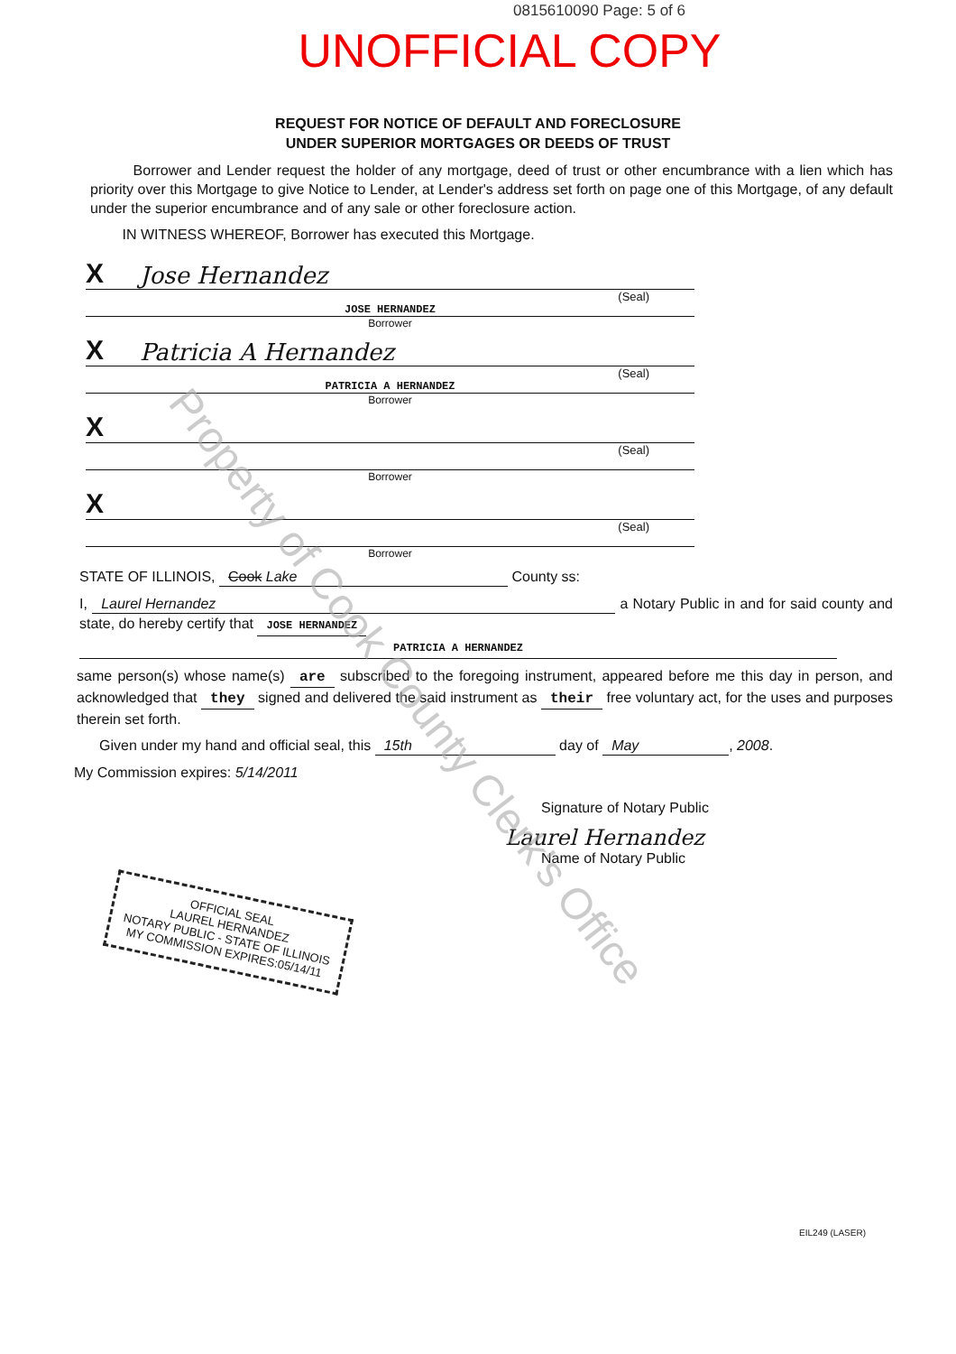0815610090 Page: 5 of 6
UNOFFICIAL COPY
REQUEST FOR NOTICE OF DEFAULT AND FORECLOSURE
UNDER SUPERIOR MORTGAGES OR DEEDS OF TRUST
Borrower and Lender request the holder of any mortgage, deed of trust or other encumbrance with a lien which has priority over this Mortgage to give Notice to Lender, at Lender's address set forth on page one of this Mortgage, of any default under the superior encumbrance and of any sale or other foreclosure action.
IN WITNESS WHEREOF, Borrower has executed this Mortgage.
X Jose Hernandez
(Seal)
JOSE HERNANDEZ
Borrower
X Patricia A Hernandez
(Seal)
PATRICIA A HERNANDEZ
Borrower
X
(Seal)
Borrower
X
(Seal)
Borrower
STATE OF ILLINOIS, Cook Lake County ss:
I, Laurel Hernandez a Notary Public in and for said county and state, do hereby certify that JOSE HERNANDEZ
PATRICIA A HERNANDEZ
same person(s) whose name(s) are subscribed to the foregoing instrument, appeared before me this day in person, and acknowledged that they signed and delivered the said instrument as their free voluntary act, for the uses and purposes therein set forth.
Given under my hand and official seal, this 15th day of May, 2008.
My Commission expires: 5/14/2011
Signature of Notary Public
Laurel Hernandez
Name of Notary Public
OFFICIAL SEAL
LAUREL HERNANDEZ
NOTARY PUBLIC - STATE OF ILLINOIS
MY COMMISSION EXPIRES:05/14/11
EIL249 (LASER)
Property of Cook County Clerk's Office